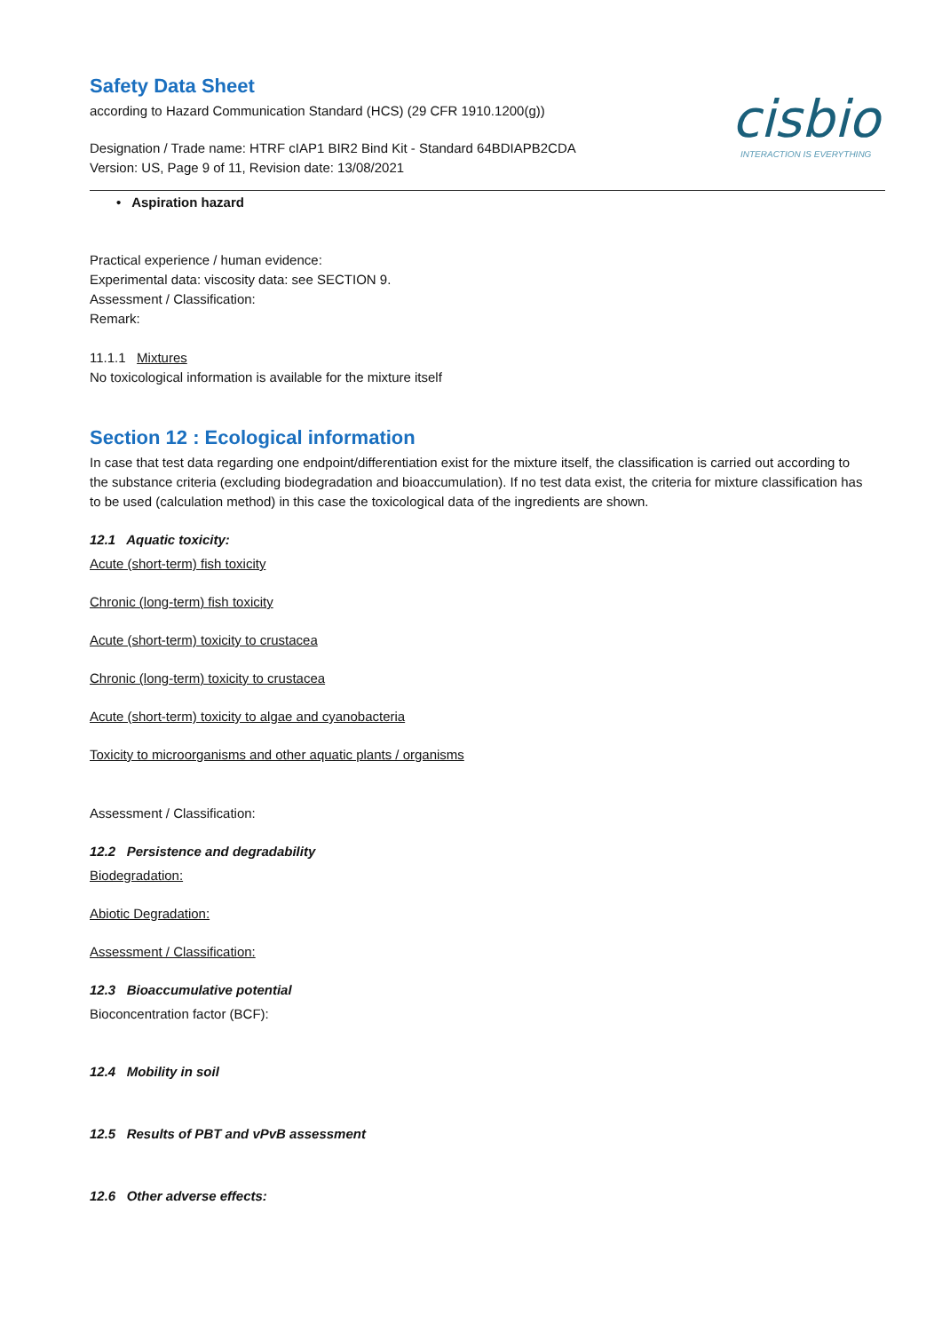cisbio
INTERACTION IS EVERYTHING
Safety Data Sheet
according to Hazard Communication Standard (HCS) (29 CFR 1910.1200(g))
Designation / Trade name: HTRF cIAP1 BIR2 Bind Kit - Standard 64BDIAPB2CDA
Version: US, Page 9 of 11, Revision date: 13/08/2021
• Aspiration hazard
Practical experience / human evidence:
Experimental data: viscosity data: see SECTION 9.
Assessment / Classification:
Remark:
11.1.1 Mixtures
No toxicological information is available for the mixture itself
Section 12 : Ecological information
In case that test data regarding one endpoint/differentiation exist for the mixture itself, the classification is carried out according to the substance criteria (excluding biodegradation and bioaccumulation). If no test data exist, the criteria for mixture classification has to be used (calculation method) in this case the toxicological data of the ingredients are shown.
12.1 Aquatic toxicity:
Acute (short-term) fish toxicity
Chronic (long-term) fish toxicity
Acute (short-term) toxicity to crustacea
Chronic (long-term) toxicity to crustacea
Acute (short-term) toxicity to algae and cyanobacteria
Toxicity to microorganisms and other aquatic plants / organisms
Assessment / Classification:
12.2 Persistence and degradability
Biodegradation:
Abiotic Degradation:
Assessment / Classification:
12.3 Bioaccumulative potential
Bioconcentration factor (BCF):
12.4 Mobility in soil
12.5 Results of PBT and vPvB assessment
12.6 Other adverse effects: